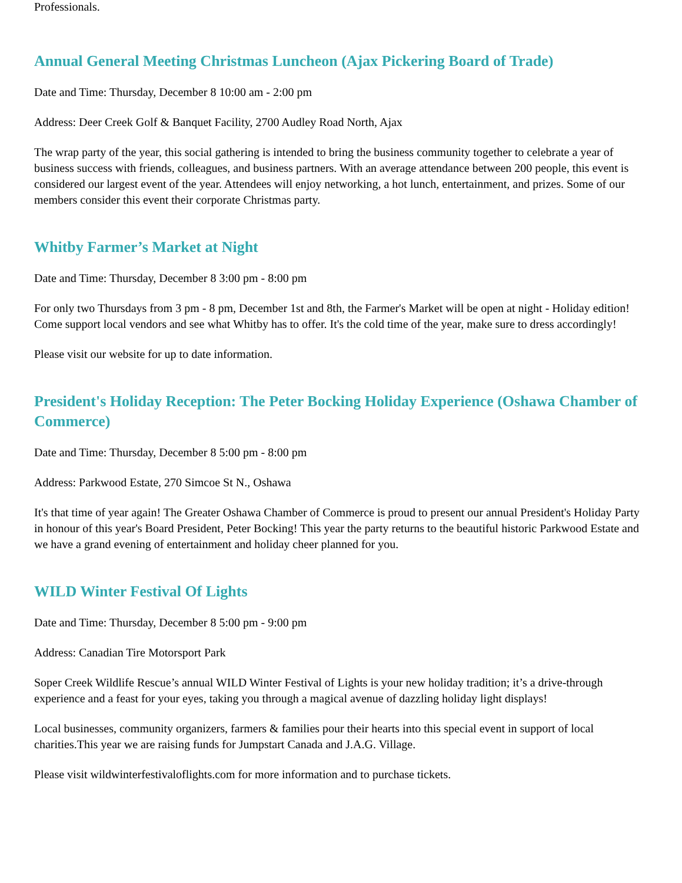Professionals.
Annual General Meeting Christmas Luncheon (Ajax Pickering Board of Trade)
Date and Time: Thursday, December 8 10:00 am - 2:00 pm
Address: Deer Creek Golf & Banquet Facility, 2700 Audley Road North, Ajax
The wrap party of the year, this social gathering is intended to bring the business community together to celebrate a year of business success with friends, colleagues, and business partners. With an average attendance between 200 people, this event is considered our largest event of the year. Attendees will enjoy networking, a hot lunch, entertainment, and prizes. Some of our members consider this event their corporate Christmas party.
Whitby Farmer’s Market at Night
Date and Time: Thursday, December 8 3:00 pm - 8:00 pm
For only two Thursdays from 3 pm - 8 pm, December 1st and 8th, the Farmer's Market will be open at night - Holiday edition! Come support local vendors and see what Whitby has to offer. It's the cold time of the year, make sure to dress accordingly!
Please visit our website for up to date information.
President's Holiday Reception: The Peter Bocking Holiday Experience (Oshawa Chamber of Commerce)
Date and Time: Thursday, December 8 5:00 pm - 8:00 pm
Address: Parkwood Estate, 270 Simcoe St N., Oshawa
It's that time of year again! The Greater Oshawa Chamber of Commerce is proud to present our annual President's Holiday Party in honour of this year's Board President, Peter Bocking! This year the party returns to the beautiful historic Parkwood Estate and we have a grand evening of entertainment and holiday cheer planned for you.
WILD Winter Festival Of Lights
Date and Time: Thursday, December 8 5:00 pm - 9:00 pm
Address: Canadian Tire Motorsport Park
Soper Creek Wildlife Rescue’s annual WILD Winter Festival of Lights is your new holiday tradition; it’s a drive-through experience and a feast for your eyes, taking you through a magical avenue of dazzling holiday light displays!
Local businesses, community organizers, farmers & families pour their hearts into this special event in support of local charities.This year we are raising funds for Jumpstart Canada and J.A.G. Village.
Please visit wildwinterfestivaloflights.com for more information and to purchase tickets.